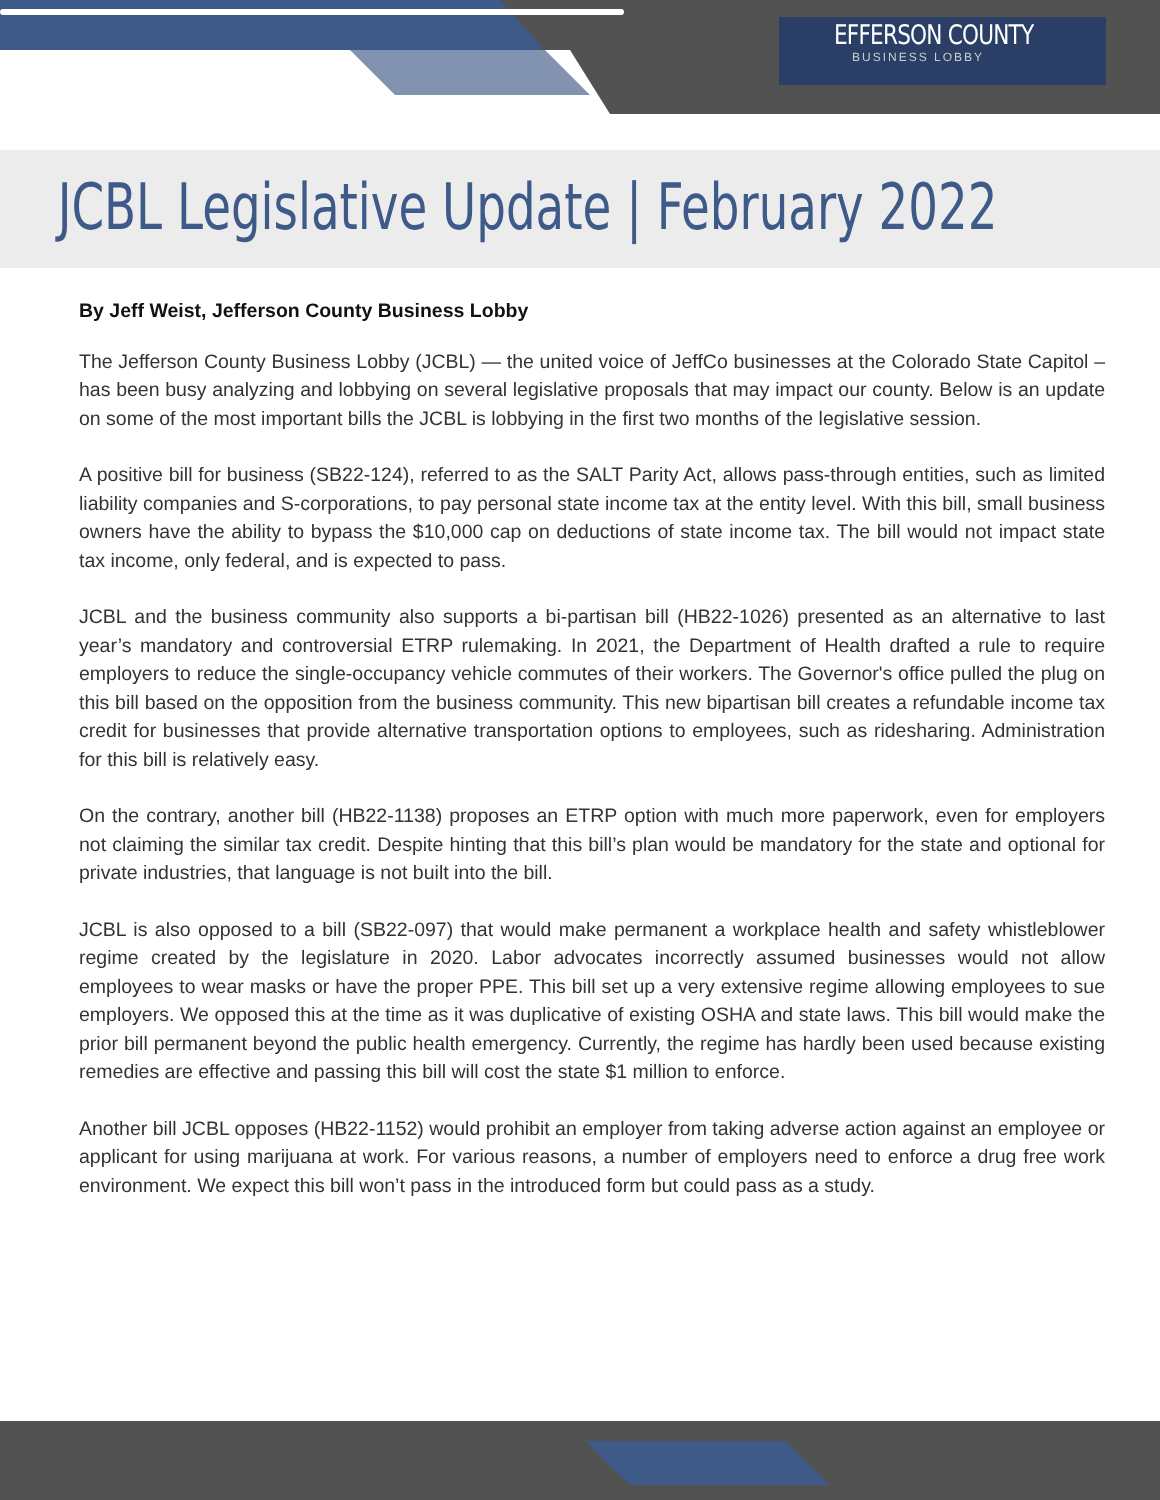EFFERSON COUNTY
BUSINESS LOBBY
JCBL Legislative Update | February 2022
By Jeff Weist, Jefferson County Business Lobby
The Jefferson County Business Lobby (JCBL) — the united voice of JeffCo businesses at the Colorado State Capitol – has been busy analyzing and lobbying on several legislative proposals that may impact our county. Below is an update on some of the most important bills the JCBL is lobbying in the first two months of the legislative session.
A positive bill for business (SB22-124), referred to as the SALT Parity Act, allows pass-through entities, such as limited liability companies and S-corporations, to pay personal state income tax at the entity level. With this bill, small business owners have the ability to bypass the $10,000 cap on deductions of state income tax. The bill would not impact state tax income, only federal, and is expected to pass.
JCBL and the business community also supports a bi-partisan bill (HB22-1026) presented as an alternative to last year’s mandatory and controversial ETRP rulemaking. In 2021, the Department of Health drafted a rule to require employers to reduce the single-occupancy vehicle commutes of their workers. The Governor's office pulled the plug on this bill based on the opposition from the business community. This new bipartisan bill creates a refundable income tax credit for businesses that provide alternative transportation options to employees, such as ridesharing. Administration for this bill is relatively easy.
On the contrary, another bill (HB22-1138) proposes an ETRP option with much more paperwork, even for employers not claiming the similar tax credit. Despite hinting that this bill’s plan would be mandatory for the state and optional for private industries, that language is not built into the bill.
JCBL is also opposed to a bill (SB22-097) that would make permanent a workplace health and safety whistleblower regime created by the legislature in 2020. Labor advocates incorrectly assumed businesses would not allow employees to wear masks or have the proper PPE. This bill set up a very extensive regime allowing employees to sue employers. We opposed this at the time as it was duplicative of existing OSHA and state laws. This bill would make the prior bill permanent beyond the public health emergency. Currently, the regime has hardly been used because existing remedies are effective and passing this bill will cost the state $1 million to enforce.
Another bill JCBL opposes (HB22-1152) would prohibit an employer from taking adverse action against an employee or applicant for using marijuana at work. For various reasons, a number of employers need to enforce a drug free work environment. We expect this bill won’t pass in the introduced form but could pass as a study.